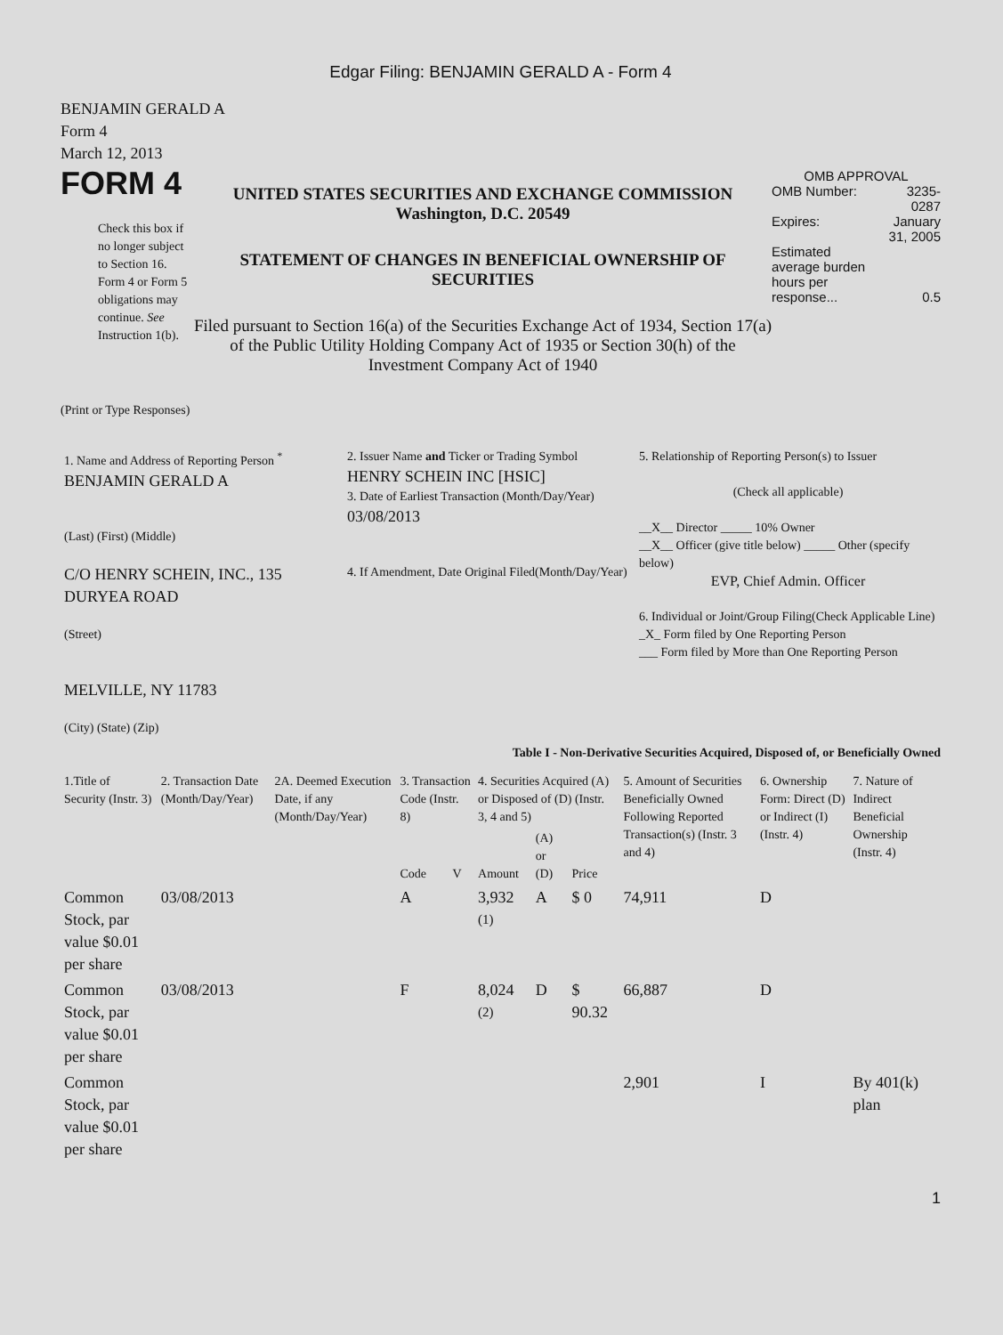Edgar Filing: BENJAMIN GERALD A - Form 4
BENJAMIN GERALD A
Form 4
March 12, 2013
FORM 4
Check this box if no longer subject to Section 16. Form 4 or Form 5 obligations may continue. See Instruction 1(b).
UNITED STATES SECURITIES AND EXCHANGE COMMISSION
Washington, D.C. 20549
STATEMENT OF CHANGES IN BENEFICIAL OWNERSHIP OF SECURITIES
Filed pursuant to Section 16(a) of the Securities Exchange Act of 1934, Section 17(a) of the Public Utility Holding Company Act of 1935 or Section 30(h) of the Investment Company Act of 1940
OMB APPROVAL
| OMB Number: | 3235-0287 |
| Expires: | January 31, 2005 |
| Estimated average burden hours per response... | 0.5 |
(Print or Type Responses)
| 1. Name and Address of Reporting Person <sup>*</sup> BENJAMIN GERALD A (Last) (First) (Middle) C/O HENRY SCHEIN, INC., 135 DURYEA ROAD (Street) MELVILLE, NY 11783 (City) (State) (Zip) | 2. Issuer Name and Ticker or Trading Symbol HENRY SCHEIN INC [HSIC] 3. Date of Earliest Transaction (Month/Day/Year) 03/08/2013 4. If Amendment, Date Original Filed(Month/Day/Year) | 5. Relationship of Reporting Person(s) to Issuer (Check all applicable) __X__ Director _____ 10% Owner __X__ Officer (give title below) _____ Other (specify below) EVP, Chief Admin. Officer 6. Individual or Joint/Group Filing(Check Applicable Line) _X_ Form filed by One Reporting Person ___ Form filed by More than One Reporting Person |
Table I - Non-Derivative Securities Acquired, Disposed of, or Beneficially Owned
| 1.Title of Security (Instr. 3) | 2. Transaction Date (Month/Day/Year) | 2A. Deemed Execution Date, if any (Month/Day/Year) | 3. Transaction Code (Instr. 8) | | 4. Securities Acquired (A) or Disposed of (D) (Instr. 3, 4 and 5) | | | 5. Amount of Securities Beneficially Owned Following Reported Transaction(s) (Instr. 3 and 4) | 6. Ownership Form: Direct (D) or Indirect (I) (Instr. 4) | 7. Nature of Indirect Beneficial Ownership (Instr. 4) |
| --- | --- | --- | --- | --- | --- | --- | --- | --- | --- | --- |
| | | | Code | V | Amount | (A) or (D) | Price | | | |
| Common Stock, par value $0.01 per share | 03/08/2013 | | A | | 3,932 <sup>(1)</sup> | A | $ 0 | 74,911 | D | |
| Common Stock, par value $0.01 per share | 03/08/2013 | | F | | 8,024 <sup>(2)</sup> | D | $ 90.32 | 66,887 | D | |
| Common Stock, par value $0.01 per share | | | | | | | | 2,901 | I | By 401(k) plan |
1